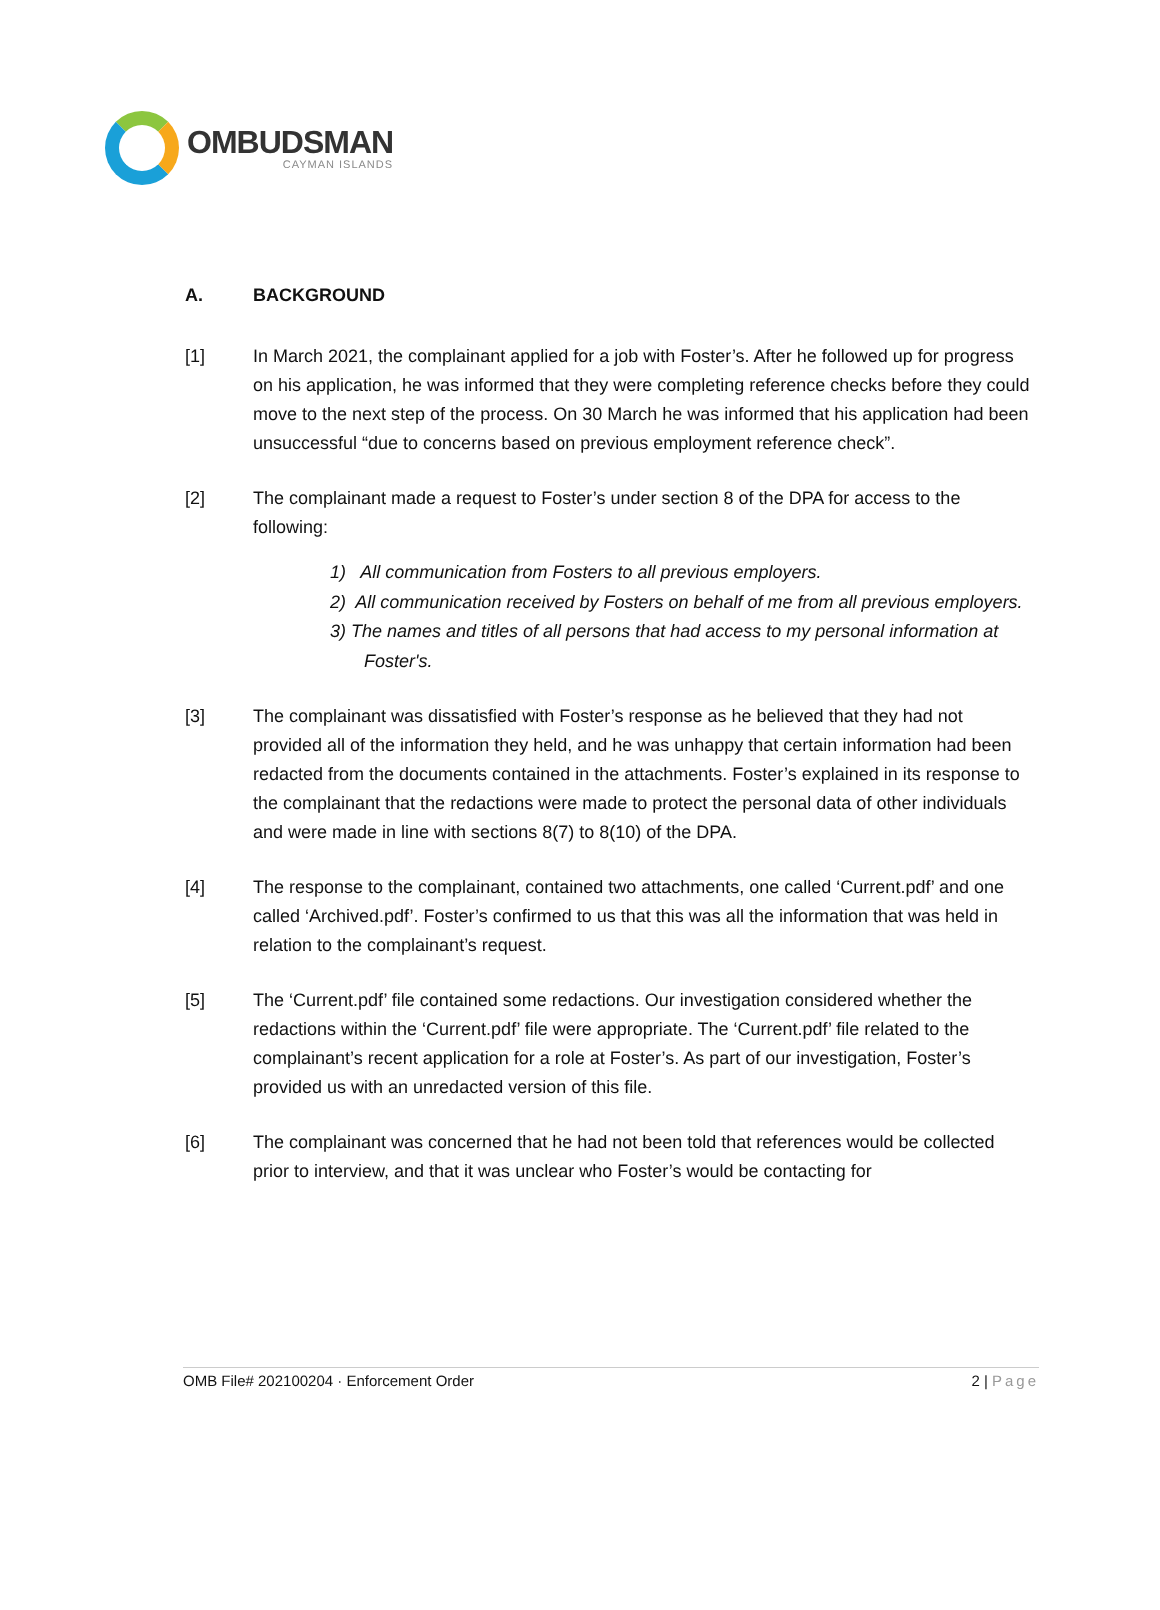OMBUDSMAN
CAYMAN ISLANDS
A. BACKGROUND
[1] In March 2021, the complainant applied for a job with Foster’s. After he followed up for progress on his application, he was informed that they were completing reference checks before they could move to the next step of the process. On 30 March he was informed that his application had been unsuccessful “due to concerns based on previous employment reference check”.
[2] The complainant made a request to Foster’s under section 8 of the DPA for access to the following:
1) All communication from Fosters to all previous employers.
2) All communication received by Fosters on behalf of me from all previous employers.
3) The names and titles of all persons that had access to my personal information at Foster's.
[3] The complainant was dissatisfied with Foster’s response as he believed that they had not provided all of the information they held, and he was unhappy that certain information had been redacted from the documents contained in the attachments. Foster’s explained in its response to the complainant that the redactions were made to protect the personal data of other individuals and were made in line with sections 8(7) to 8(10) of the DPA.
[4] The response to the complainant, contained two attachments, one called ‘Current.pdf’ and one called ‘Archived.pdf’. Foster’s confirmed to us that this was all the information that was held in relation to the complainant’s request.
[5] The ‘Current.pdf’ file contained some redactions. Our investigation considered whether the redactions within the ‘Current.pdf’ file were appropriate. The ‘Current.pdf’ file related to the complainant’s recent application for a role at Foster’s. As part of our investigation, Foster’s provided us with an unredacted version of this file.
[6] The complainant was concerned that he had not been told that references would be collected prior to interview, and that it was unclear who Foster’s would be contacting for
OMB File# 202100204 · Enforcement Order 2 | Page